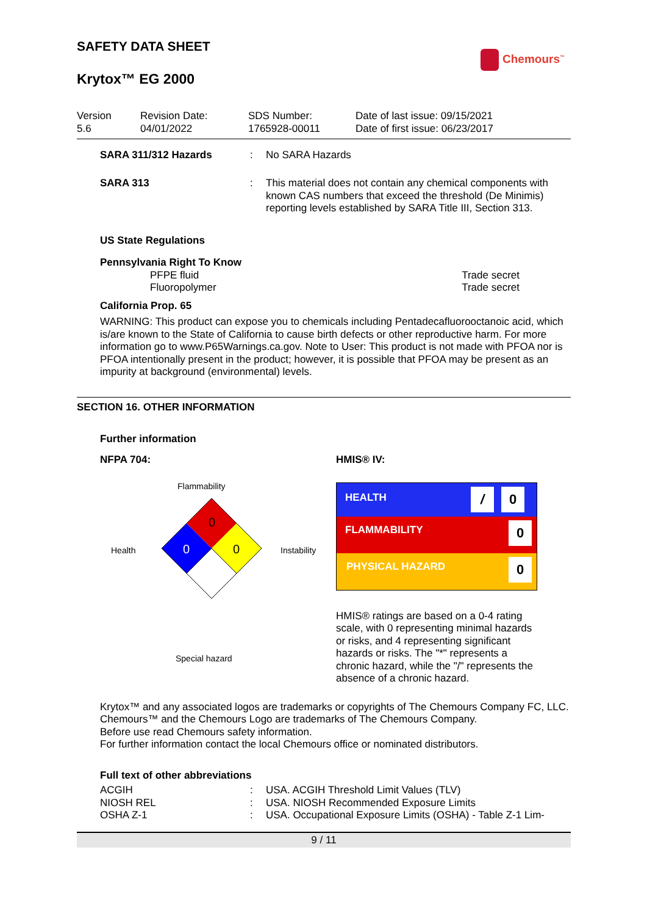SAFETY DATA SHEET
Chemours<sup>™</sup>
Krytox™ EG 2000
| Version 5.6 | Revision Date: 04/01/2022 | SDS Number: 1765928-00011 | Date of last issue: 09/15/2021 Date of first issue: 06/23/2017 |
| SARA 311/312 Hazards | : | No SARA Hazards |
| SARA 313 | : | This material does not contain any chemical components with known CAS numbers that exceed the threshold (De Minimis) reporting levels established by SARA Title III, Section 313. |
US State Regulations
Pennsylvania Right To Know
| PFPE fluid | Trade secret |
| Fluoropolymer | Trade secret |
California Prop. 65
WARNING: This product can expose you to chemicals including Pentadecafluorooctanoic acid, which is/are known to the State of California to cause birth defects or other reproductive harm. For more information go to www.P65Warnings.ca.gov. Note to User: This product is not made with PFOA nor is PFOA intentionally present in the product; however, it is possible that PFOA may be present as an impurity at background (environmental) levels.
SECTION 16. OTHER INFORMATION
Further information
NFPA 704:
Flammability
Health
0
0
0
Instability
Special hazard
HMIS® IV:
| HEALTH | / 0 |
| FLAMMABILITY | 0 |
| PHYSICAL HAZARD | 0 |
HMIS® ratings are based on a 0-4 rating scale, with 0 representing minimal hazards or risks, and 4 representing significant hazards or risks. The "*" represents a chronic hazard, while the "/" represents the absence of a chronic hazard.
Krytox™ and any associated logos are trademarks or copyrights of The Chemours Company FC, LLC.
Chemours™ and the Chemours Logo are trademarks of The Chemours Company.
Before use read Chemours safety information.
For further information contact the local Chemours office or nominated distributors.
Full text of other abbreviations
| ACGIH | : | USA. ACGIH Threshold Limit Values (TLV) |
| NIOSH REL | : | USA. NIOSH Recommended Exposure Limits |
| OSHA Z-1 | : | USA. Occupational Exposure Limits (OSHA) - Table Z-1 Lim- |
9 / 11